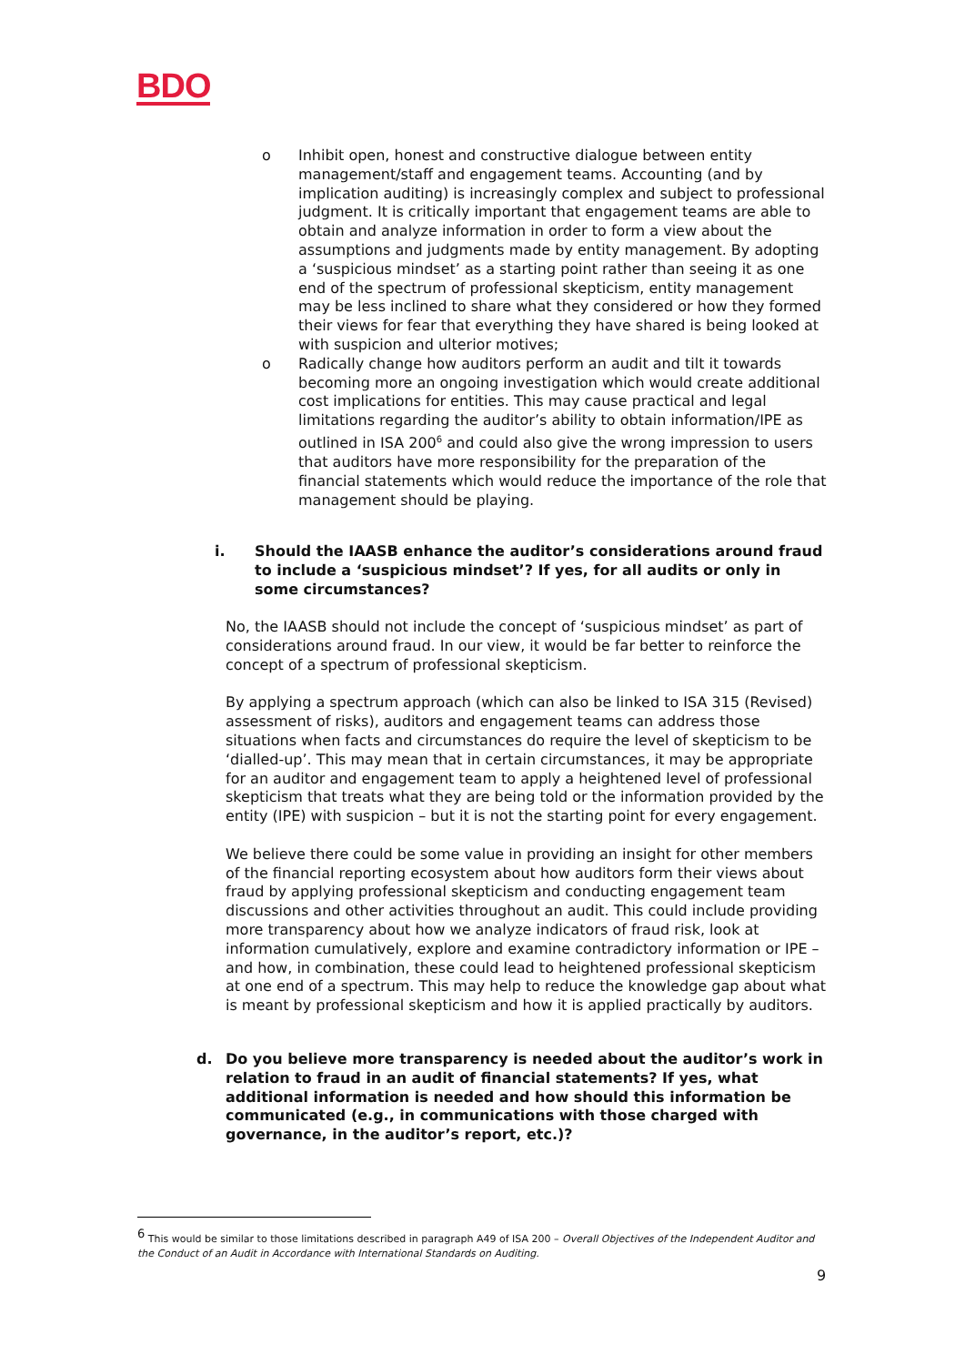BDO
o Inhibit open, honest and constructive dialogue between entity management/staff and engagement teams. Accounting (and by implication auditing) is increasingly complex and subject to professional judgment. It is critically important that engagement teams are able to obtain and analyze information in order to form a view about the assumptions and judgments made by entity management. By adopting a ‘suspicious mindset’ as a starting point rather than seeing it as one end of the spectrum of professional skepticism, entity management may be less inclined to share what they considered or how they formed their views for fear that everything they have shared is being looked at with suspicion and ulterior motives;
o Radically change how auditors perform an audit and tilt it towards becoming more an ongoing investigation which would create additional cost implications for entities. This may cause practical and legal limitations regarding the auditor’s ability to obtain information/IPE as outlined in ISA 200<sup>6</sup> and could also give the wrong impression to users that auditors have more responsibility for the preparation of the financial statements which would reduce the importance of the role that management should be playing.
i. Should the IAASB enhance the auditor’s considerations around fraud to include a ‘suspicious mindset’? If yes, for all audits or only in some circumstances?
No, the IAASB should not include the concept of ‘suspicious mindset’ as part of considerations around fraud. In our view, it would be far better to reinforce the concept of a spectrum of professional skepticism.
By applying a spectrum approach (which can also be linked to ISA 315 (Revised) assessment of risks), auditors and engagement teams can address those situations when facts and circumstances do require the level of skepticism to be ‘dialled-up’. This may mean that in certain circumstances, it may be appropriate for an auditor and engagement team to apply a heightened level of professional skepticism that treats what they are being told or the information provided by the entity (IPE) with suspicion – but it is not the starting point for every engagement.
We believe there could be some value in providing an insight for other members of the financial reporting ecosystem about how auditors form their views about fraud by applying professional skepticism and conducting engagement team discussions and other activities throughout an audit. This could include providing more transparency about how we analyze indicators of fraud risk, look at information cumulatively, explore and examine contradictory information or IPE – and how, in combination, these could lead to heightened professional skepticism at one end of a spectrum. This may help to reduce the knowledge gap about what is meant by professional skepticism and how it is applied practically by auditors.
d. Do you believe more transparency is needed about the auditor’s work in relation to fraud in an audit of financial statements? If yes, what additional information is needed and how should this information be communicated (e.g., in communications with those charged with governance, in the auditor’s report, etc.)?
<sup>6</sup> This would be similar to those limitations described in paragraph A49 of ISA 200 – Overall Objectives of the Independent Auditor and the Conduct of an Audit in Accordance with International Standards on Auditing.
9